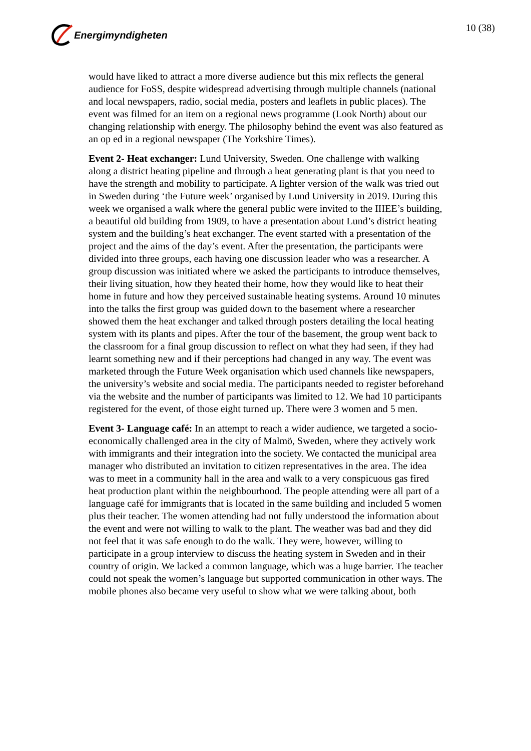Energimyndigheten
10 (38)
would have liked to attract a more diverse audience but this mix reflects the general audience for FoSS, despite widespread advertising through multiple channels (national and local newspapers, radio, social media, posters and leaflets in public places). The event was filmed for an item on a regional news programme (Look North) about our changing relationship with energy. The philosophy behind the event was also featured as an op ed in a regional newspaper (The Yorkshire Times).
Event 2- Heat exchanger: Lund University, Sweden. One challenge with walking along a district heating pipeline and through a heat generating plant is that you need to have the strength and mobility to participate. A lighter version of the walk was tried out in Sweden during ‘the Future week’ organised by Lund University in 2019. During this week we organised a walk where the general public were invited to the IIIEE’s building, a beautiful old building from 1909, to have a presentation about Lund’s district heating system and the building’s heat exchanger. The event started with a presentation of the project and the aims of the day’s event. After the presentation, the participants were divided into three groups, each having one discussion leader who was a researcher. A group discussion was initiated where we asked the participants to introduce themselves, their living situation, how they heated their home, how they would like to heat their home in future and how they perceived sustainable heating systems. Around 10 minutes into the talks the first group was guided down to the basement where a researcher showed them the heat exchanger and talked through posters detailing the local heating system with its plants and pipes. After the tour of the basement, the group went back to the classroom for a final group discussion to reflect on what they had seen, if they had learnt something new and if their perceptions had changed in any way. The event was marketed through the Future Week organisation which used channels like newspapers, the university’s website and social media. The participants needed to register beforehand via the website and the number of participants was limited to 12. We had 10 participants registered for the event, of those eight turned up. There were 3 women and 5 men.
Event 3- Language café: In an attempt to reach a wider audience, we targeted a socio-economically challenged area in the city of Malmö, Sweden, where they actively work with immigrants and their integration into the society. We contacted the municipal area manager who distributed an invitation to citizen representatives in the area. The idea was to meet in a community hall in the area and walk to a very conspicuous gas fired heat production plant within the neighbourhood. The people attending were all part of a language café for immigrants that is located in the same building and included 5 women plus their teacher. The women attending had not fully understood the information about the event and were not willing to walk to the plant. The weather was bad and they did not feel that it was safe enough to do the walk. They were, however, willing to participate in a group interview to discuss the heating system in Sweden and in their country of origin. We lacked a common language, which was a huge barrier. The teacher could not speak the women’s language but supported communication in other ways. The mobile phones also became very useful to show what we were talking about, both